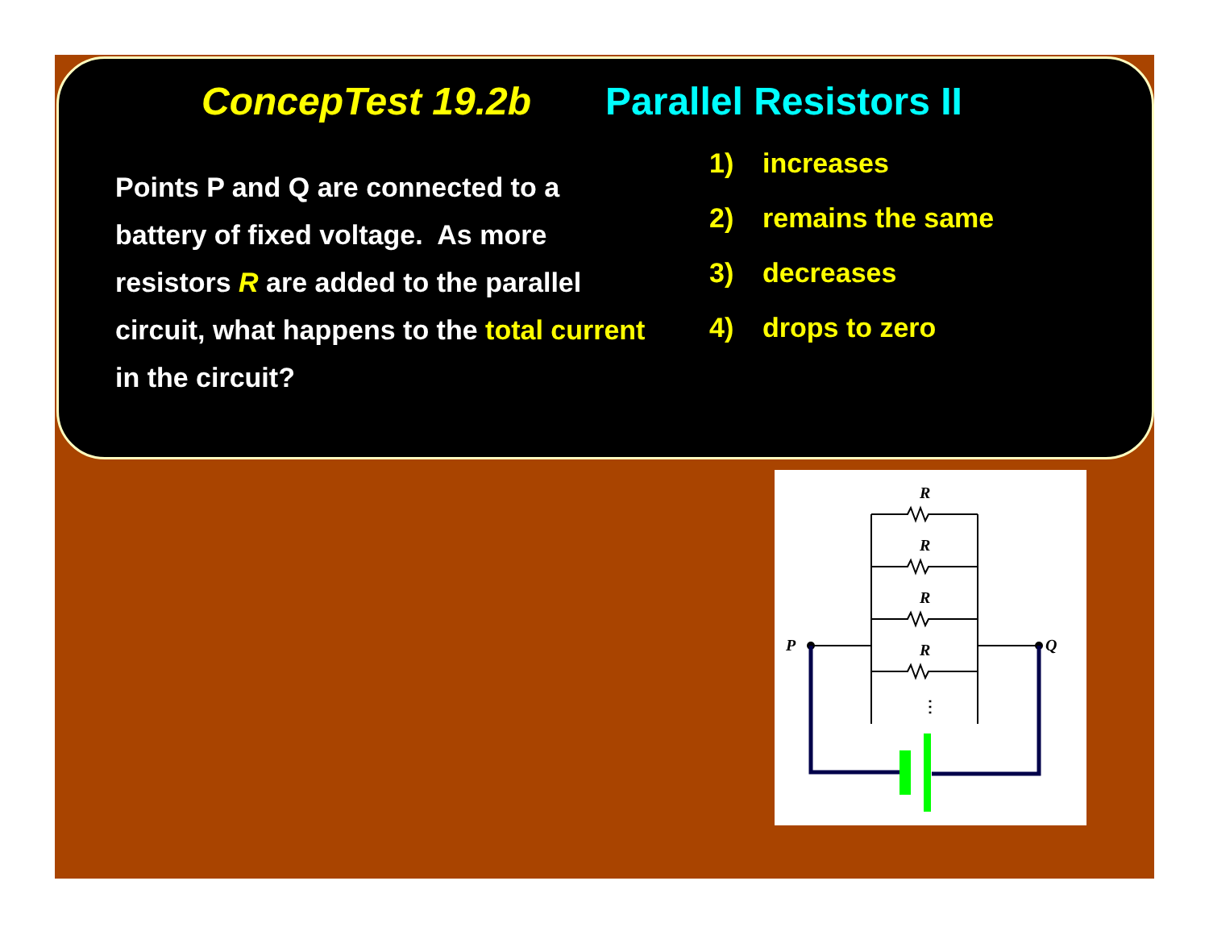ConcepTest 19.2b Parallel Resistors II
Points P and Q are connected to a battery of fixed voltage. As more resistors R are added to the parallel circuit, what happens to the total current in the circuit?
1) increases
2) remains the same
3) decreases
4) drops to zero
R
R
R
R
P
Q
⋮